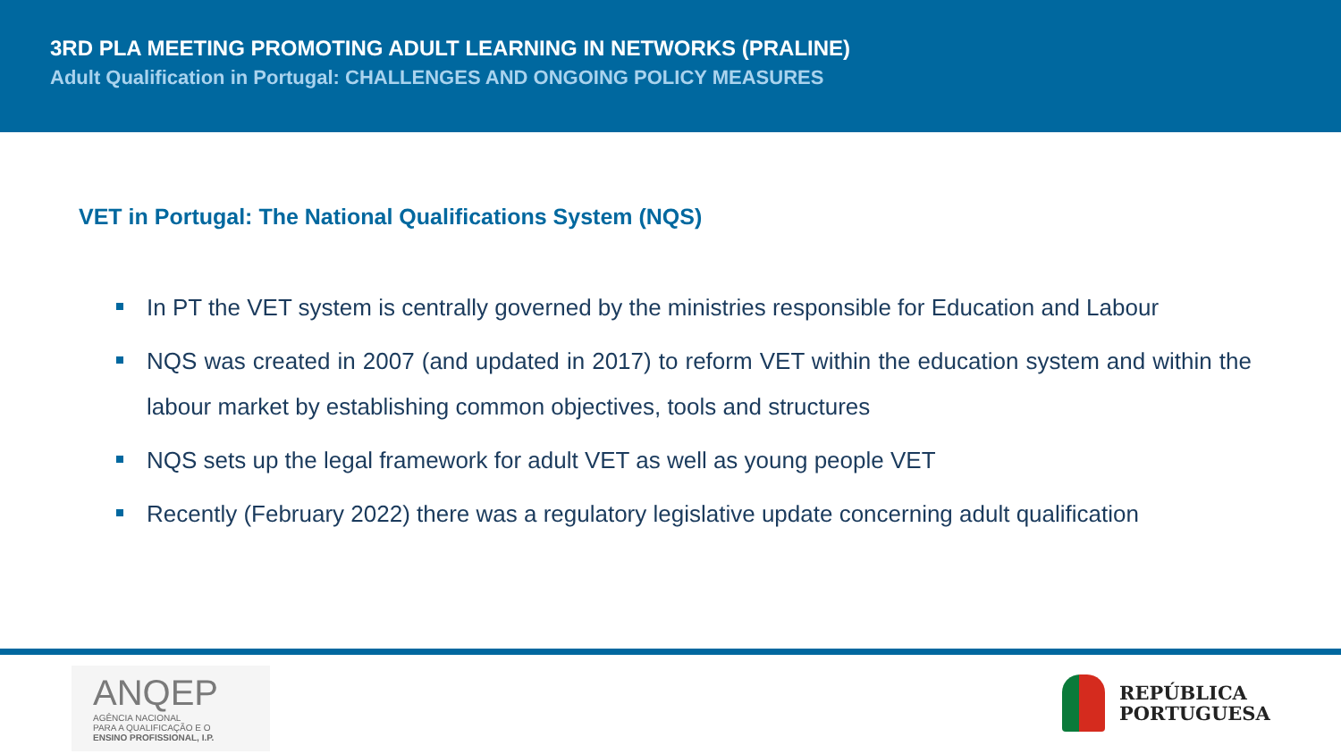3RD PLA MEETING PROMOTING ADULT LEARNING IN NETWORKS (PRALINE)
Adult Qualification in Portugal: CHALLENGES AND ONGOING POLICY MEASURES
VET in Portugal: The National Qualifications System (NQS)
In PT the VET system is centrally governed by the ministries responsible for Education and Labour
NQS was created in 2007 (and updated in 2017) to reform VET within the education system and within the labour market by establishing common objectives, tools and structures
NQS sets up the legal framework for adult VET as well as young people VET
Recently (February 2022) there was a regulatory legislative update concerning adult qualification
ANQEP
AGÊNCIA NACIONAL
PARA A QUALIFICAÇÃO E O
ENSINO PROFISSIONAL, I.P.
REPÚBLICA
PORTUGUESA